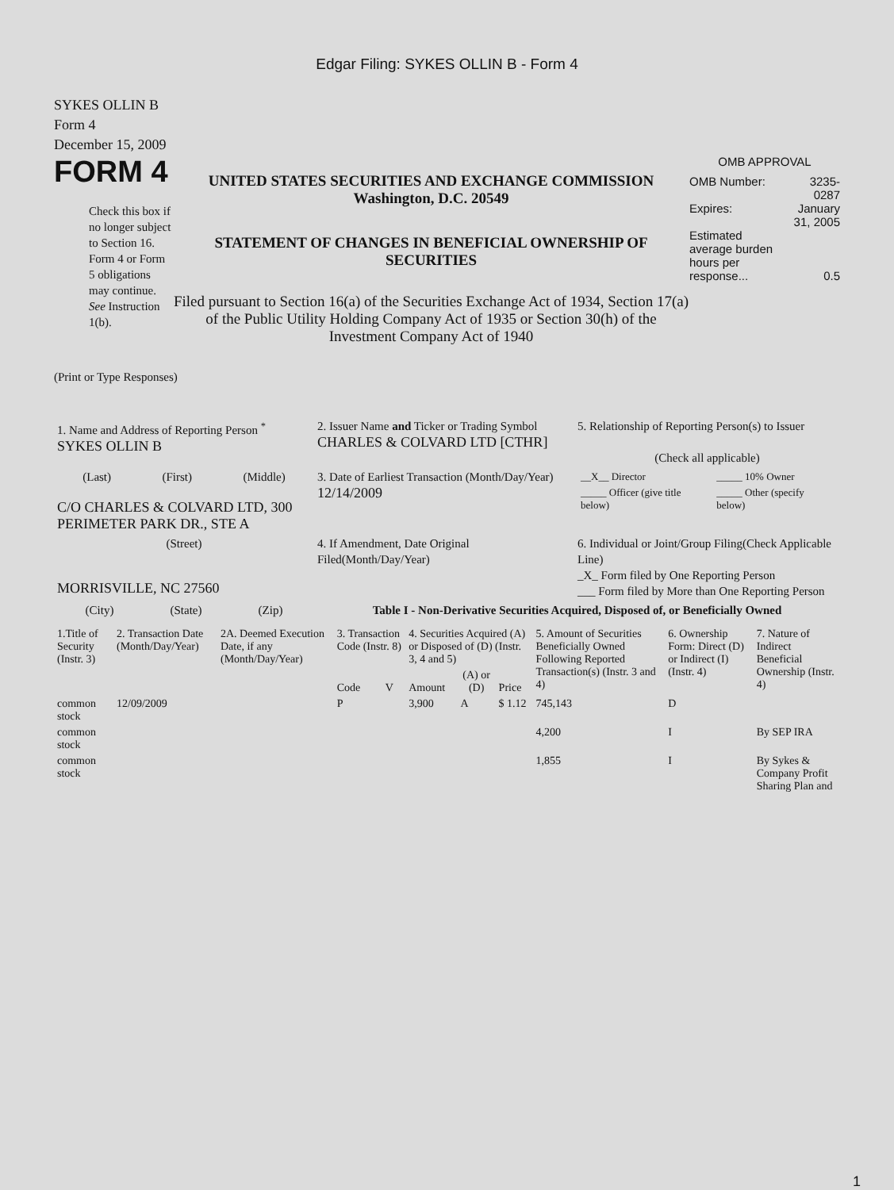Edgar Filing: SYKES OLLIN B - Form 4
SYKES OLLIN B
Form 4
December 15, 2009
FORM 4
Check this box if no longer subject to Section 16. Form 4 or Form 5 obligations may continue. See Instruction 1(b).
UNITED STATES SECURITIES AND EXCHANGE COMMISSION
Washington, D.C. 20549
STATEMENT OF CHANGES IN BENEFICIAL OWNERSHIP OF SECURITIES
Filed pursuant to Section 16(a) of the Securities Exchange Act of 1934, Section 17(a) of the Public Utility Holding Company Act of 1935 or Section 30(h) of the Investment Company Act of 1940
OMB APPROVAL
| OMB Number: | 3235-0287 |
| Expires: | January 31, 2005 |
| Estimated average burden hours per response... | 0.5 |
(Print or Type Responses)
| 1. Name and Address of Reporting Person <sup>*</sup> SYKES OLLIN B | 2. Issuer Name and Ticker or Trading Symbol CHARLES & COLVARD LTD [CTHR] | 5. Relationship of Reporting Person(s) to Issuer (Check all applicable) |
| (Last) (First) (Middle) C/O CHARLES & COLVARD LTD, 300 PERIMETER PARK DR., STE A | 3. Date of Earliest Transaction (Month/Day/Year) 12/14/2009 | / __X__ Director / _____ 10% Owner / / _____ Officer (give title below) / _____ Other (specify below) / |
| (Street) MORRISVILLE, NC 27560 | 4. If Amendment, Date Original Filed(Month/Day/Year) | 6. Individual or Joint/Group Filing(Check Applicable Line) _X_ Form filed by One Reporting Person ___ Form filed by More than One Reporting Person |
| (City) (State) (Zip) | Table I - Non-Derivative Securities Acquired, Disposed of, or Beneficially Owned | |
| 1.Title of Security (Instr. 3) | 2. Transaction Date (Month/Day/Year) | 2A. Deemed Execution Date, if any (Month/Day/Year) | 3. Transaction Code (Instr. 8) | | 4. Securities Acquired (A) or Disposed of (D) (Instr. 3, 4 and 5) | | | 5. Amount of Securities Beneficially Owned Following Reported Transaction(s) (Instr. 3 and 4) | 6. Ownership Form: Direct (D) or Indirect (I) (Instr. 4) | 7. Nature of Indirect Beneficial Ownership (Instr. 4) |
| | | | Code | V | Amount | (A) or (D) | Price | | | |
| common stock | 12/09/2009 | | P | | 3,900 | A | $ 1.12 | 745,143 | D | |
| common stock | | | | | | | | 4,200 | I | By SEP IRA |
| common stock | | | | | | | | 1,855 | I | By Sykes & Company Profit Sharing Plan and |
1